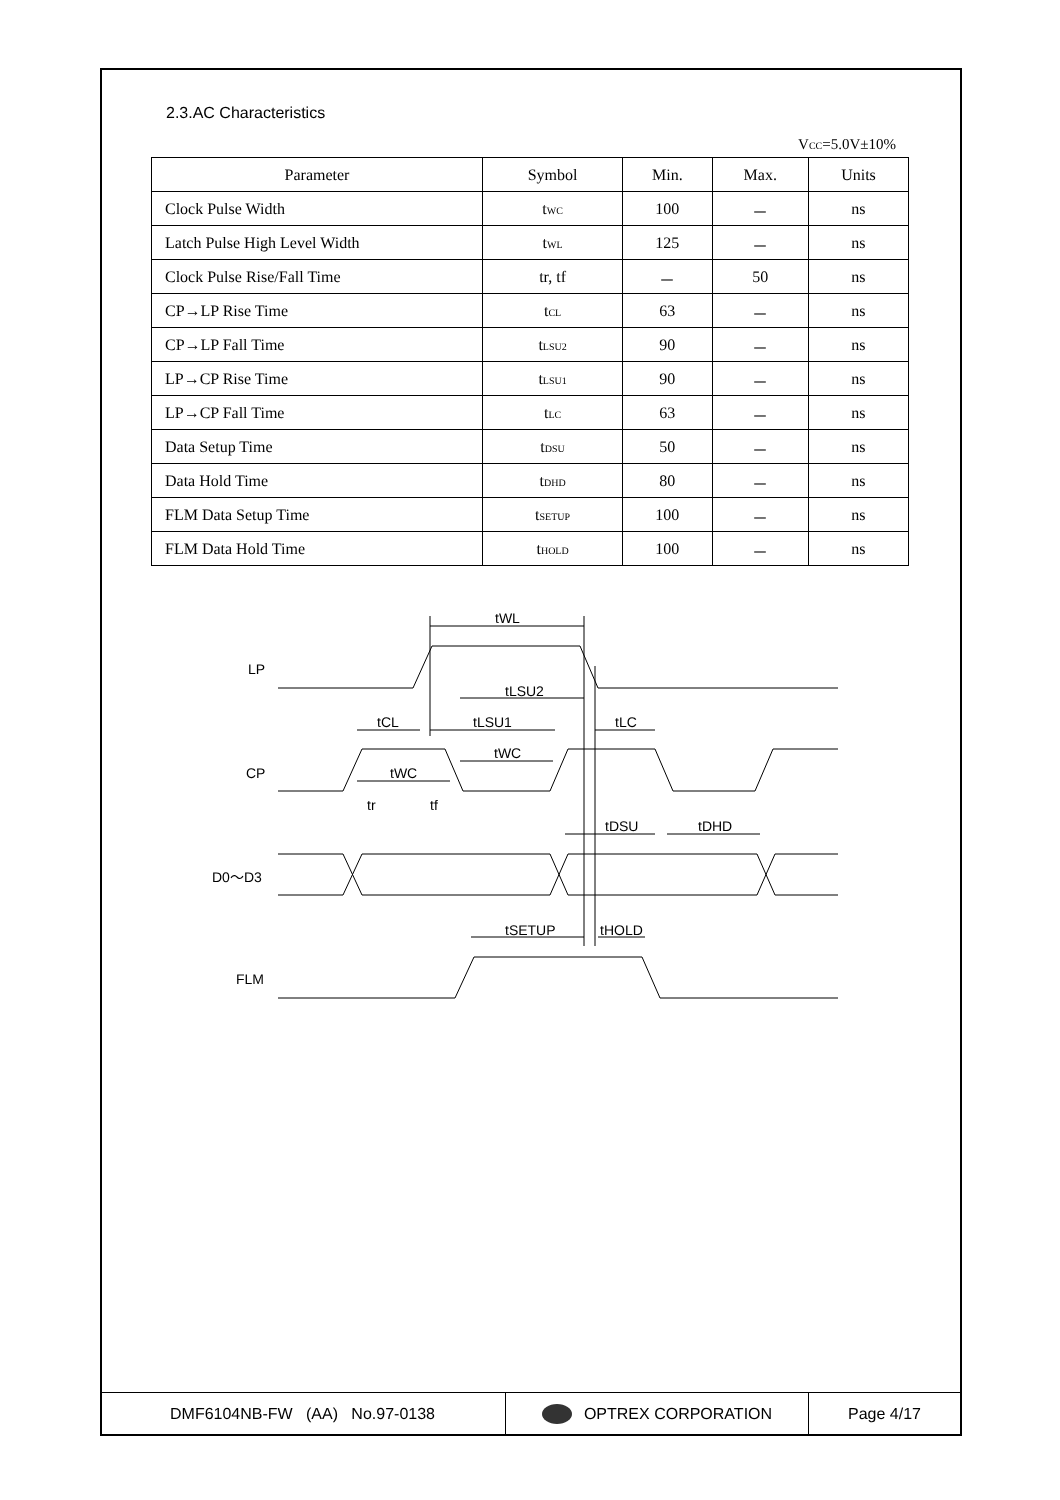2.3.AC Characteristics
V<sub>CC</sub>=5.0V±10%
| Parameter | Symbol | Min. | Max. | Units |
| --- | --- | --- | --- | --- |
| Clock Pulse Width | t<sub>WC</sub> | 100 | － | ns |
| Latch Pulse High Level Width | t<sub>WL</sub> | 125 | － | ns |
| Clock Pulse Rise/Fall Time | tr, tf | － | 50 | ns |
| CP→LP Rise Time | t<sub>CL</sub> | 63 | － | ns |
| CP→LP Fall Time | t<sub>LSU2</sub> | 90 | － | ns |
| LP→CP Rise Time | t<sub>LSU1</sub> | 90 | － | ns |
| LP→CP Fall Time | t<sub>LC</sub> | 63 | － | ns |
| Data Setup Time | t<sub>DSU</sub> | 50 | － | ns |
| Data Hold Time | t<sub>DHD</sub> | 80 | － | ns |
| FLM Data Setup Time | t<sub>SETUP</sub> | 100 | － | ns |
| FLM Data Hold Time | t<sub>HOLD</sub> | 100 | － | ns |
LP
CP
D0～D3
FLM
tWL
tLSU2
tCL
tLSU1
tLC
tWC
tWC
tr
tf
tDSU
tDHD
tSETUP
tHOLD
DMF6104NB-FW (AA) No.97-0138 OPTREX CORPORATION Page 4/17